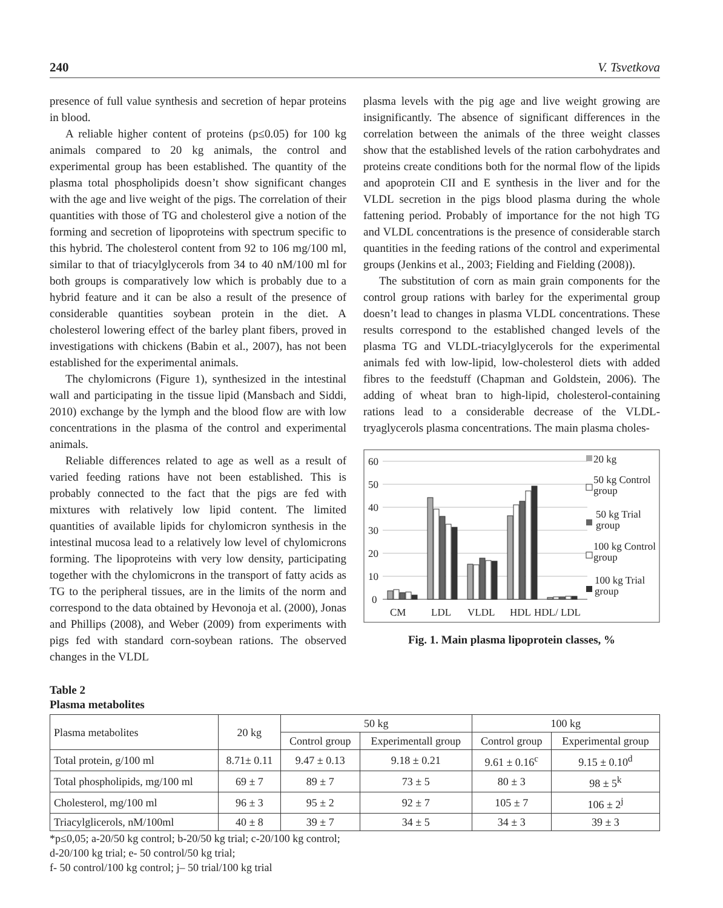240 V. Tsvetkova
presence of full value synthesis and secretion of hepar proteins in blood.
A reliable higher content of proteins (p≤0.05) for 100 kg animals compared to 20 kg animals, the control and experimental group has been established. The quantity of the plasma total phospholipids doesn’t show significant changes with the age and live weight of the pigs. The correlation of their quantities with those of TG and cholesterol give a notion of the forming and secretion of lipoproteins with spectrum specific to this hybrid. The cholesterol content from 92 to 106 mg/100 ml, similar to that of triacylglycerols from 34 to 40 nM/100 ml for both groups is comparatively low which is probably due to a hybrid feature and it can be also a result of the presence of considerable quantities soybean protein in the diet. A cholesterol lowering effect of the barley plant fibers, proved in investigations with chickens (Babin et al., 2007), has not been established for the experimental animals.
The chylomicrons (Figure 1), synthesized in the intestinal wall and participating in the tissue lipid (Mansbach and Siddi, 2010) exchange by the lymph and the blood flow are with low concentrations in the plasma of the control and experimental animals.
Reliable differences related to age as well as a result of varied feeding rations have not been established. This is probably connected to the fact that the pigs are fed with mixtures with relatively low lipid content. The limited quantities of available lipids for chylomicron synthesis in the intestinal mucosa lead to a relatively low level of chylomicrons forming. The lipoproteins with very low density, participating together with the chylomicrons in the transport of fatty acids as TG to the peripheral tissues, are in the limits of the norm and correspond to the data obtained by Hevonoja et al. (2000), Jonas and Phillips (2008), and Weber (2009) from experiments with pigs fed with standard corn-soybean rations. The observed changes in the VLDL
plasma levels with the pig age and live weight growing are insignificantly. The absence of significant differences in the correlation between the animals of the three weight classes show that the established levels of the ration carbohydrates and proteins create conditions both for the normal flow of the lipids and apoprotein CII and E synthesis in the liver and for the VLDL secretion in the pigs blood plasma during the whole fattening period. Probably of importance for the not high TG and VLDL concentrations is the presence of considerable starch quantities in the feeding rations of the control and experimental groups (Jenkins et al., 2003; Fielding and Fielding (2008)).
The substitution of corn as main grain components for the control group rations with barley for the experimental group doesn’t lead to changes in plasma VLDL concentrations. These results correspond to the established changed levels of the plasma TG and VLDL-triacylglycerols for the experimental animals fed with low-lipid, low-cholesterol diets with added fibres to the feedstuff (Chapman and Goldstein, 2006). The adding of wheat bran to high-lipid, cholesterol-containing rations lead to a considerable decrease of the VLDL-tryaglycerols plasma concentrations. The main plasma choles-
60
50
40
30
20
10
0
CM
LDL
VLDL
HDL
HDL/ LDL
20 kg
50 kg Control
group
50 kg Trial
group
100 kg Control
group
100 kg Trial
group
Fig. 1. Main plasma lipoprotein classes, %
Table 2
Plasma metabolites
| Plasma metabolites | 20 kg | 50 kg | | 100 kg | |
| --- | --- | --- | --- | --- | --- |
| | | Control group | Experimentall group | Control group | Experimental group |
| Total protein, g/100 ml | 8.71± 0.11 | 9.47 ± 0.13 | 9.18 ± 0.21 | 9.61 ± 0.16<sup>c</sup> | 9.15 ± 0.10<sup>d</sup> |
| Total phospholipids, mg/100 ml | 69 ± 7 | 89 ± 7 | 73 ± 5 | 80 ± 3 | 98 ± 5<sup>k</sup> |
| Cholesterol, mg/100 ml | 96 ± 3 | 95 ± 2 | 92 ± 7 | 105 ± 7 | 106 ± 2<sup>j</sup> |
| Triacylglicerols, nM/100ml | 40 ± 8 | 39 ± 7 | 34 ± 5 | 34 ± 3 | 39 ± 3 |
*p≤0,05; a-20/50 kg control; b-20/50 kg trial; c-20/100 kg control;
d-20/100 kg trial; e- 50 control/50 kg trial;
f- 50 control/100 kg control; j– 50 trial/100 kg trial